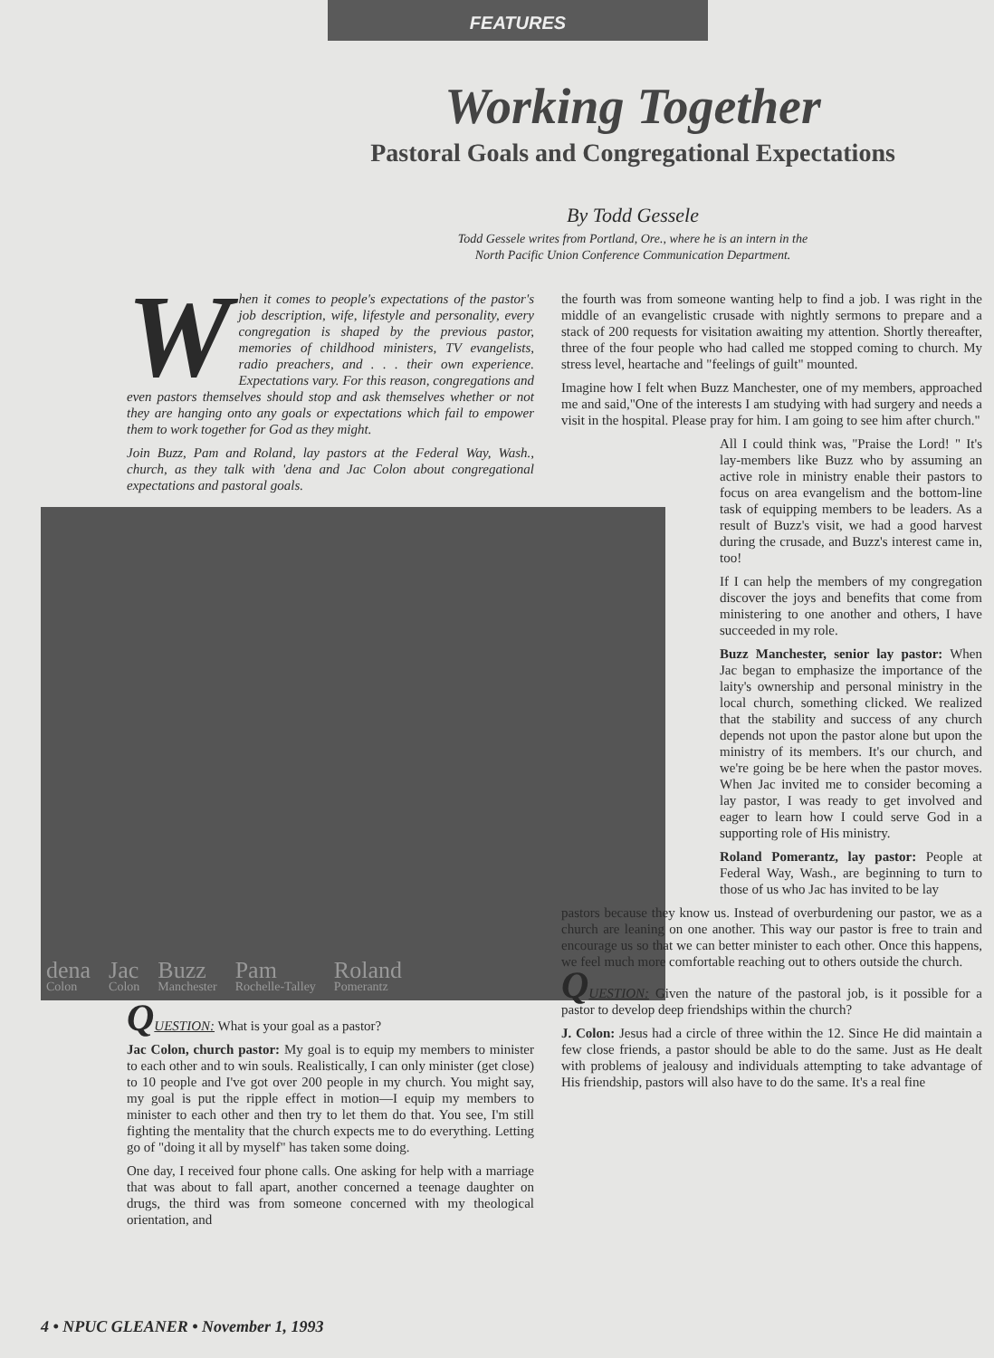FEATURES
Working Together
Pastoral Goals and Congregational Expectations
By Todd Gessele
Todd Gessele writes from Portland, Ore., where he is an intern in the
North Pacific Union Conference Communication Department.
When it comes to people's expectations of the pastor's job description, wife, lifestyle and personality, every congregation is shaped by the previous pastor, memories of childhood ministers, TV evangelists, radio preachers, and . . . their own experience. Expectations vary. For this reason, congregations and even pastors themselves should stop and ask themselves whether or not they are hanging onto any goals or expectations which fail to empower them to work together for God as they might.
Join Buzz, Pam and Roland, lay pastors at the Federal Way, Wash., church, as they talk with 'dena and Jac Colon about congregational expectations and pastoral goals.
dena
Colon Jac
Colon Buzz
Manchester Pam
Rochelle-Talley Roland
Pomerantz
QUESTION: What is your goal as a pastor?
Jac Colon, church pastor: My goal is to equip my members to minister to each other and to win souls. Realistically, I can only minister (get close) to 10 people and I've got over 200 people in my church. You might say, my goal is put the ripple effect in motion—I equip my members to minister to each other and then try to let them do that. You see, I'm still fighting the mentality that the church expects me to do everything. Letting go of "doing it all by myself" has taken some doing.
One day, I received four phone calls. One asking for help with a marriage that was about to fall apart, another concerned a teenage daughter on drugs, the third was from someone concerned with my theological orientation, and
the fourth was from someone wanting help to find a job. I was right in the middle of an evangelistic crusade with nightly sermons to prepare and a stack of 200 requests for visitation awaiting my attention. Shortly thereafter, three of the four people who had called me stopped coming to church. My stress level, heartache and "feelings of guilt" mounted.
Imagine how I felt when Buzz Manchester, one of my members, approached me and said,"One of the interests I am studying with had surgery and needs a visit in the hospital. Please pray for him. I am going to see him after church."
All I could think was, "Praise the Lord! " It's lay-members like Buzz who by assuming an active role in ministry enable their pastors to focus on area evangelism and the bottom-line task of equipping members to be leaders. As a result of Buzz's visit, we had a good harvest during the crusade, and Buzz's interest came in, too!
If I can help the members of my congregation discover the joys and benefits that come from ministering to one another and others, I have succeeded in my role.
Buzz Manchester, senior lay pastor: When Jac began to emphasize the importance of the laity's ownership and personal ministry in the local church, something clicked. We realized that the stability and success of any church depends not upon the pastor alone but upon the ministry of its members. It's our church, and we're going be be here when the pastor moves. When Jac invited me to consider becoming a lay pastor, I was ready to get involved and eager to learn how I could serve God in a supporting role of His ministry.
Roland Pomerantz, lay pastor: People at Federal Way, Wash., are beginning to turn to those of us who Jac has invited to be lay
pastors because they know us. Instead of overburdening our pastor, we as a church are leaning on one another. This way our pastor is free to train and encourage us so that we can better minister to each other. Once this happens, we feel much more comfortable reaching out to others outside the church.
QUESTION: Given the nature of the pastoral job, is it possible for a pastor to develop deep friendships within the church?
J. Colon: Jesus had a circle of three within the 12. Since He did maintain a few close friends, a pastor should be able to do the same. Just as He dealt with problems of jealousy and individuals attempting to take advantage of His friendship, pastors will also have to do the same. It's a real fine
4 • NPUC GLEANER • November 1, 1993